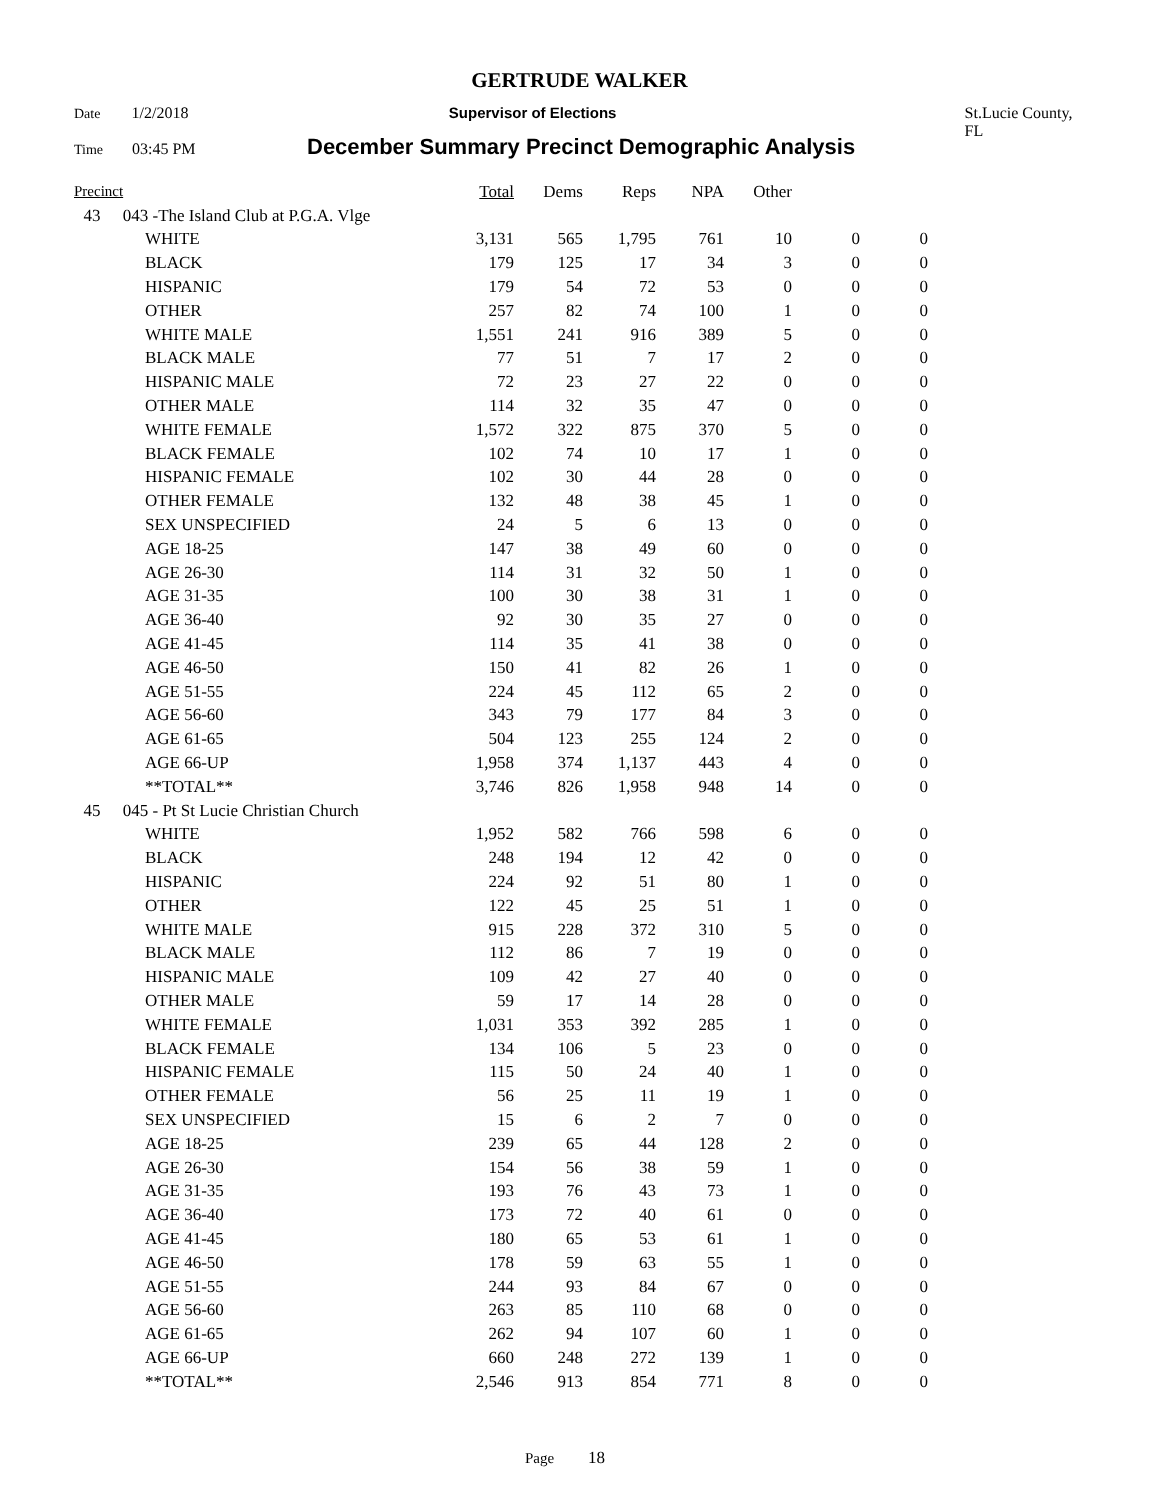GERTRUDE WALKER
Date 1/2/2018 Supervisor of Elections St.Lucie County, FL
Time 03:45 PM December Summary Precinct Demographic Analysis
| Precinct | | | Total | Dems | Reps | NPA | Other | | |
| --- | --- | --- | --- | --- | --- | --- | --- | --- | --- |
| 43 | 043 -The Island Club at P.G.A. Vlge | | | | | | | | |
| | | WHITE | 3,131 | 565 | 1,795 | 761 | 10 | 0 | 0 |
| | | BLACK | 179 | 125 | 17 | 34 | 3 | 0 | 0 |
| | | HISPANIC | 179 | 54 | 72 | 53 | 0 | 0 | 0 |
| | | OTHER | 257 | 82 | 74 | 100 | 1 | 0 | 0 |
| | | WHITE MALE | 1,551 | 241 | 916 | 389 | 5 | 0 | 0 |
| | | BLACK MALE | 77 | 51 | 7 | 17 | 2 | 0 | 0 |
| | | HISPANIC MALE | 72 | 23 | 27 | 22 | 0 | 0 | 0 |
| | | OTHER MALE | 114 | 32 | 35 | 47 | 0 | 0 | 0 |
| | | WHITE FEMALE | 1,572 | 322 | 875 | 370 | 5 | 0 | 0 |
| | | BLACK FEMALE | 102 | 74 | 10 | 17 | 1 | 0 | 0 |
| | | HISPANIC FEMALE | 102 | 30 | 44 | 28 | 0 | 0 | 0 |
| | | OTHER FEMALE | 132 | 48 | 38 | 45 | 1 | 0 | 0 |
| | | SEX UNSPECIFIED | 24 | 5 | 6 | 13 | 0 | 0 | 0 |
| | | AGE 18-25 | 147 | 38 | 49 | 60 | 0 | 0 | 0 |
| | | AGE 26-30 | 114 | 31 | 32 | 50 | 1 | 0 | 0 |
| | | AGE 31-35 | 100 | 30 | 38 | 31 | 1 | 0 | 0 |
| | | AGE 36-40 | 92 | 30 | 35 | 27 | 0 | 0 | 0 |
| | | AGE 41-45 | 114 | 35 | 41 | 38 | 0 | 0 | 0 |
| | | AGE 46-50 | 150 | 41 | 82 | 26 | 1 | 0 | 0 |
| | | AGE 51-55 | 224 | 45 | 112 | 65 | 2 | 0 | 0 |
| | | AGE 56-60 | 343 | 79 | 177 | 84 | 3 | 0 | 0 |
| | | AGE 61-65 | 504 | 123 | 255 | 124 | 2 | 0 | 0 |
| | | AGE 66-UP | 1,958 | 374 | 1,137 | 443 | 4 | 0 | 0 |
| | | **TOTAL** | 3,746 | 826 | 1,958 | 948 | 14 | 0 | 0 |
| 45 | 045 - Pt St Lucie Christian Church | | | | | | | | |
| | | WHITE | 1,952 | 582 | 766 | 598 | 6 | 0 | 0 |
| | | BLACK | 248 | 194 | 12 | 42 | 0 | 0 | 0 |
| | | HISPANIC | 224 | 92 | 51 | 80 | 1 | 0 | 0 |
| | | OTHER | 122 | 45 | 25 | 51 | 1 | 0 | 0 |
| | | WHITE MALE | 915 | 228 | 372 | 310 | 5 | 0 | 0 |
| | | BLACK MALE | 112 | 86 | 7 | 19 | 0 | 0 | 0 |
| | | HISPANIC MALE | 109 | 42 | 27 | 40 | 0 | 0 | 0 |
| | | OTHER MALE | 59 | 17 | 14 | 28 | 0 | 0 | 0 |
| | | WHITE FEMALE | 1,031 | 353 | 392 | 285 | 1 | 0 | 0 |
| | | BLACK FEMALE | 134 | 106 | 5 | 23 | 0 | 0 | 0 |
| | | HISPANIC FEMALE | 115 | 50 | 24 | 40 | 1 | 0 | 0 |
| | | OTHER FEMALE | 56 | 25 | 11 | 19 | 1 | 0 | 0 |
| | | SEX UNSPECIFIED | 15 | 6 | 2 | 7 | 0 | 0 | 0 |
| | | AGE 18-25 | 239 | 65 | 44 | 128 | 2 | 0 | 0 |
| | | AGE 26-30 | 154 | 56 | 38 | 59 | 1 | 0 | 0 |
| | | AGE 31-35 | 193 | 76 | 43 | 73 | 1 | 0 | 0 |
| | | AGE 36-40 | 173 | 72 | 40 | 61 | 0 | 0 | 0 |
| | | AGE 41-45 | 180 | 65 | 53 | 61 | 1 | 0 | 0 |
| | | AGE 46-50 | 178 | 59 | 63 | 55 | 1 | 0 | 0 |
| | | AGE 51-55 | 244 | 93 | 84 | 67 | 0 | 0 | 0 |
| | | AGE 56-60 | 263 | 85 | 110 | 68 | 0 | 0 | 0 |
| | | AGE 61-65 | 262 | 94 | 107 | 60 | 1 | 0 | 0 |
| | | AGE 66-UP | 660 | 248 | 272 | 139 | 1 | 0 | 0 |
| | | **TOTAL** | 2,546 | 913 | 854 | 771 | 8 | 0 | 0 |
Page 18